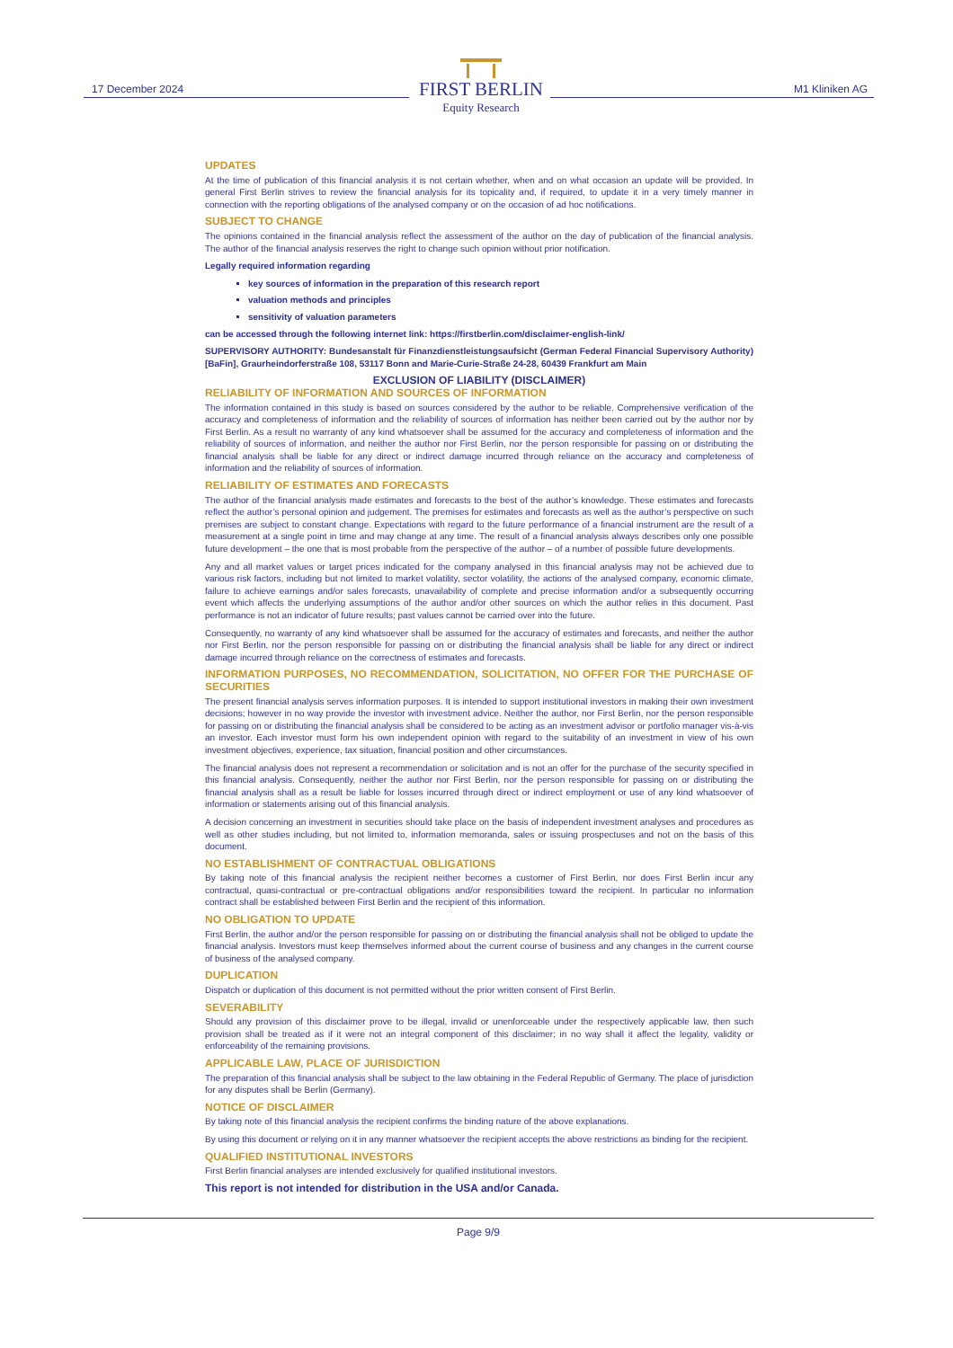17 December 2024
FIRST BERLIN
Equity Research
M1 Kliniken AG
UPDATES
At the time of publication of this financial analysis it is not certain whether, when and on what occasion an update will be provided. In general First Berlin strives to review the financial analysis for its topicality and, if required, to update it in a very timely manner in connection with the reporting obligations of the analysed company or on the occasion of ad hoc notifications.
SUBJECT TO CHANGE
The opinions contained in the financial analysis reflect the assessment of the author on the day of publication of the financial analysis. The author of the financial analysis reserves the right to change such opinion without prior notification.
Legally required information regarding
key sources of information in the preparation of this research report
valuation methods and principles
sensitivity of valuation parameters
can be accessed through the following internet link: https://firstberlin.com/disclaimer-english-link/
SUPERVISORY AUTHORITY: Bundesanstalt für Finanzdienstleistungsaufsicht (German Federal Financial Supervisory Authority) [BaFin], Graurheindorferstraße 108, 53117 Bonn and Marie-Curie-Straße 24-28, 60439 Frankfurt am Main
EXCLUSION OF LIABILITY (DISCLAIMER)
RELIABILITY OF INFORMATION AND SOURCES OF INFORMATION
The information contained in this study is based on sources considered by the author to be reliable. Comprehensive verification of the accuracy and completeness of information and the reliability of sources of information has neither been carried out by the author nor by First Berlin. As a result no warranty of any kind whatsoever shall be assumed for the accuracy and completeness of information and the reliability of sources of information, and neither the author nor First Berlin, nor the person responsible for passing on or distributing the financial analysis shall be liable for any direct or indirect damage incurred through reliance on the accuracy and completeness of information and the reliability of sources of information.
RELIABILITY OF ESTIMATES AND FORECASTS
The author of the financial analysis made estimates and forecasts to the best of the author’s knowledge. These estimates and forecasts reflect the author’s personal opinion and judgement. The premises for estimates and forecasts as well as the author’s perspective on such premises are subject to constant change. Expectations with regard to the future performance of a financial instrument are the result of a measurement at a single point in time and may change at any time. The result of a financial analysis always describes only one possible future development – the one that is most probable from the perspective of the author – of a number of possible future developments.
Any and all market values or target prices indicated for the company analysed in this financial analysis may not be achieved due to various risk factors, including but not limited to market volatility, sector volatility, the actions of the analysed company, economic climate, failure to achieve earnings and/or sales forecasts, unavailability of complete and precise information and/or a subsequently occurring event which affects the underlying assumptions of the author and/or other sources on which the author relies in this document. Past performance is not an indicator of future results; past values cannot be carried over into the future.
Consequently, no warranty of any kind whatsoever shall be assumed for the accuracy of estimates and forecasts, and neither the author nor First Berlin, nor the person responsible for passing on or distributing the financial analysis shall be liable for any direct or indirect damage incurred through reliance on the correctness of estimates and forecasts.
INFORMATION PURPOSES, NO RECOMMENDATION, SOLICITATION, NO OFFER FOR THE PURCHASE OF SECURITIES
The present financial analysis serves information purposes. It is intended to support institutional investors in making their own investment decisions; however in no way provide the investor with investment advice. Neither the author, nor First Berlin, nor the person responsible for passing on or distributing the financial analysis shall be considered to be acting as an investment advisor or portfolio manager vis-à-vis an investor. Each investor must form his own independent opinion with regard to the suitability of an investment in view of his own investment objectives, experience, tax situation, financial position and other circumstances.
The financial analysis does not represent a recommendation or solicitation and is not an offer for the purchase of the security specified in this financial analysis. Consequently, neither the author nor First Berlin, nor the person responsible for passing on or distributing the financial analysis shall as a result be liable for losses incurred through direct or indirect employment or use of any kind whatsoever of information or statements arising out of this financial analysis.
A decision concerning an investment in securities should take place on the basis of independent investment analyses and procedures as well as other studies including, but not limited to, information memoranda, sales or issuing prospectuses and not on the basis of this document.
NO ESTABLISHMENT OF CONTRACTUAL OBLIGATIONS
By taking note of this financial analysis the recipient neither becomes a customer of First Berlin, nor does First Berlin incur any contractual, quasi-contractual or pre-contractual obligations and/or responsibilities toward the recipient. In particular no information contract shall be established between First Berlin and the recipient of this information.
NO OBLIGATION TO UPDATE
First Berlin, the author and/or the person responsible for passing on or distributing the financial analysis shall not be obliged to update the financial analysis. Investors must keep themselves informed about the current course of business and any changes in the current course of business of the analysed company.
DUPLICATION
Dispatch or duplication of this document is not permitted without the prior written consent of First Berlin.
SEVERABILITY
Should any provision of this disclaimer prove to be illegal, invalid or unenforceable under the respectively applicable law, then such provision shall be treated as if it were not an integral component of this disclaimer; in no way shall it affect the legality, validity or enforceability of the remaining provisions.
APPLICABLE LAW, PLACE OF JURISDICTION
The preparation of this financial analysis shall be subject to the law obtaining in the Federal Republic of Germany. The place of jurisdiction for any disputes shall be Berlin (Germany).
NOTICE OF DISCLAIMER
By taking note of this financial analysis the recipient confirms the binding nature of the above explanations.
By using this document or relying on it in any manner whatsoever the recipient accepts the above restrictions as binding for the recipient.
QUALIFIED INSTITUTIONAL INVESTORS
First Berlin financial analyses are intended exclusively for qualified institutional investors.
This report is not intended for distribution in the USA and/or Canada.
Page 9/9